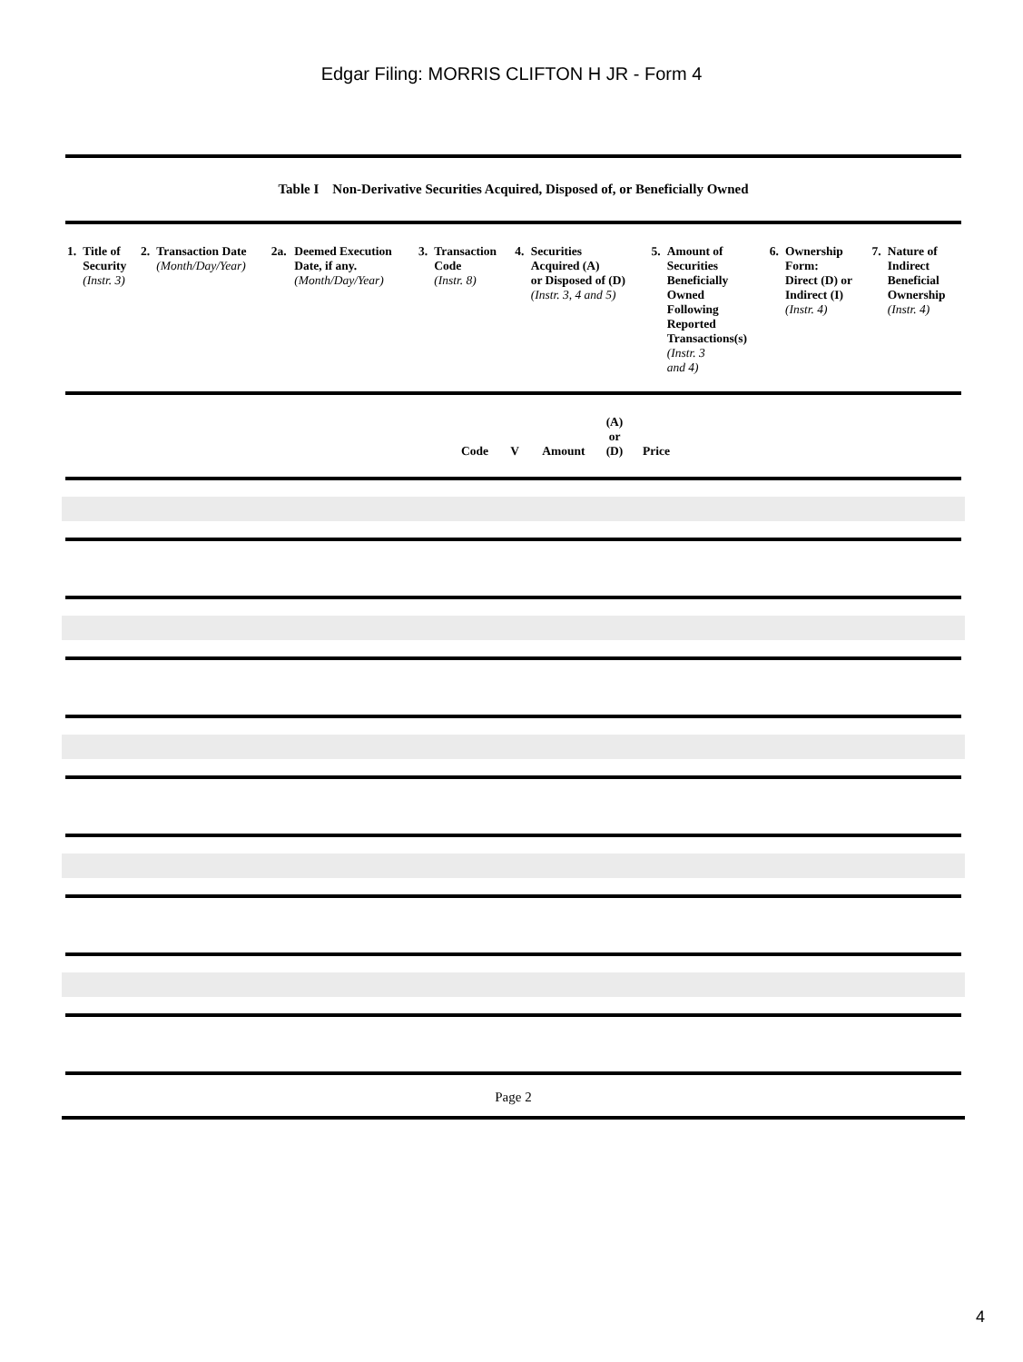Edgar Filing: MORRIS CLIFTON H JR - Form 4
Table I Non-Derivative Securities Acquired, Disposed of, or Beneficially Owned
| 1. | Title of Security (Instr. 3) | 2. | Transaction Date (Month/Day/Year) | 2a. | Deemed Execution Date, if any. (Month/Day/Year) | 3. | Transaction Code (Instr. 8) | 4. | Securities Acquired (A) or Disposed of (D) (Instr. 3, 4 and 5) | 5. | Amount of Securities Beneficially Owned Following Reported Transactions(s) (Instr. 3 and 4) | 6. | Ownership Form: Direct (D) or Indirect (I) (Instr. 4) | 7. | Nature of Indirect Beneficial Ownership (Instr. 4) |
| | Code | V | Amount | (A) or (D) | Price | |
Page 2
4